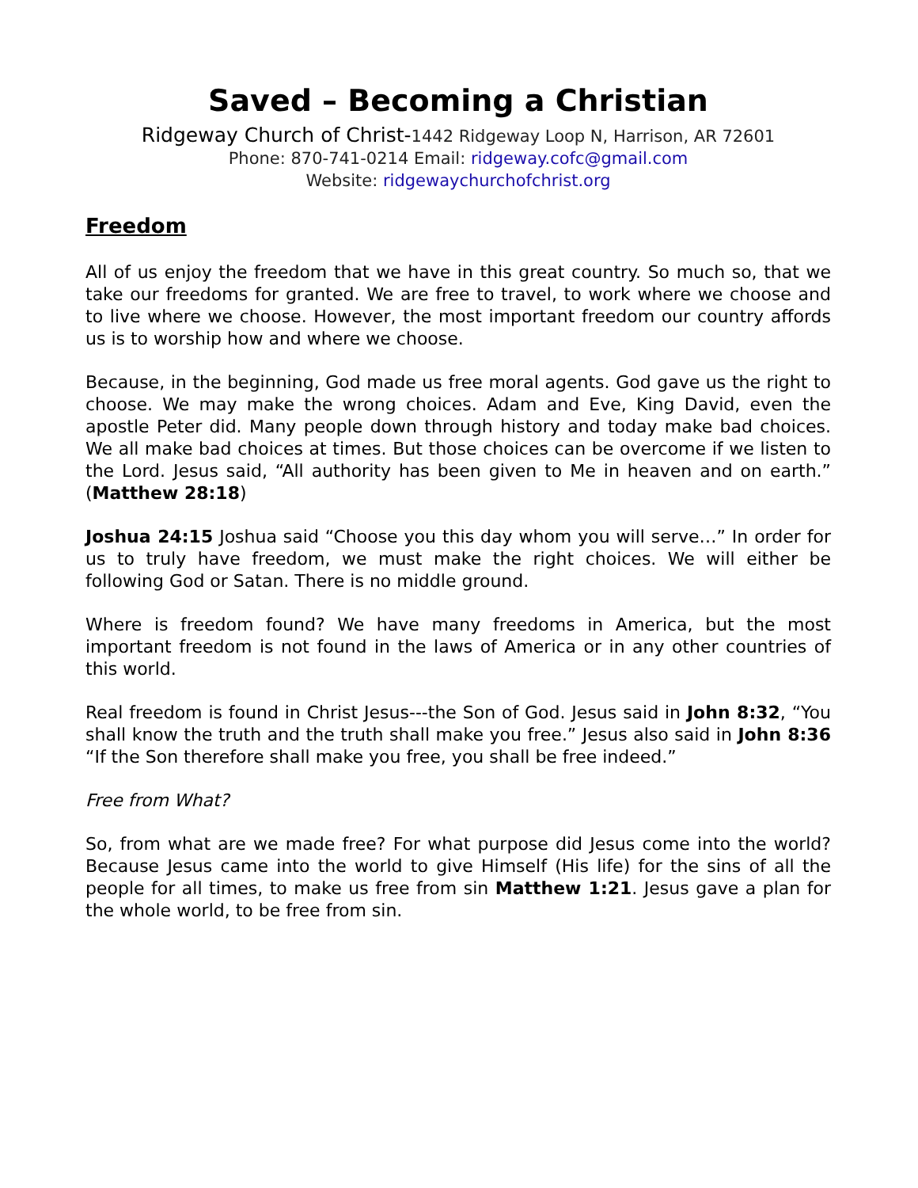Saved – Becoming a Christian
Ridgeway Church of Christ-1442 Ridgeway Loop N, Harrison, AR 72601
Phone: 870-741-0214 Email: ridgeway.cofc@gmail.com
Website: ridgewaychurchofchrist.org
Freedom
All of us enjoy the freedom that we have in this great country. So much so, that we take our freedoms for granted. We are free to travel, to work where we choose and to live where we choose. However, the most important freedom our country affords us is to worship how and where we choose.
Because, in the beginning, God made us free moral agents. God gave us the right to choose. We may make the wrong choices. Adam and Eve, King David, even the apostle Peter did. Many people down through history and today make bad choices. We all make bad choices at times. But those choices can be overcome if we listen to the Lord. Jesus said, “All authority has been given to Me in heaven and on earth.” (Matthew 28:18)
Joshua 24:15 Joshua said “Choose you this day whom you will serve…” In order for us to truly have freedom, we must make the right choices. We will either be following God or Satan. There is no middle ground.
Where is freedom found? We have many freedoms in America, but the most important freedom is not found in the laws of America or in any other countries of this world.
Real freedom is found in Christ Jesus---the Son of God. Jesus said in John 8:32, “You shall know the truth and the truth shall make you free.” Jesus also said in John 8:36 “If the Son therefore shall make you free, you shall be free indeed.”
Free from What?
So, from what are we made free? For what purpose did Jesus come into the world? Because Jesus came into the world to give Himself (His life) for the sins of all the people for all times, to make us free from sin Matthew 1:21. Jesus gave a plan for the whole world, to be free from sin.